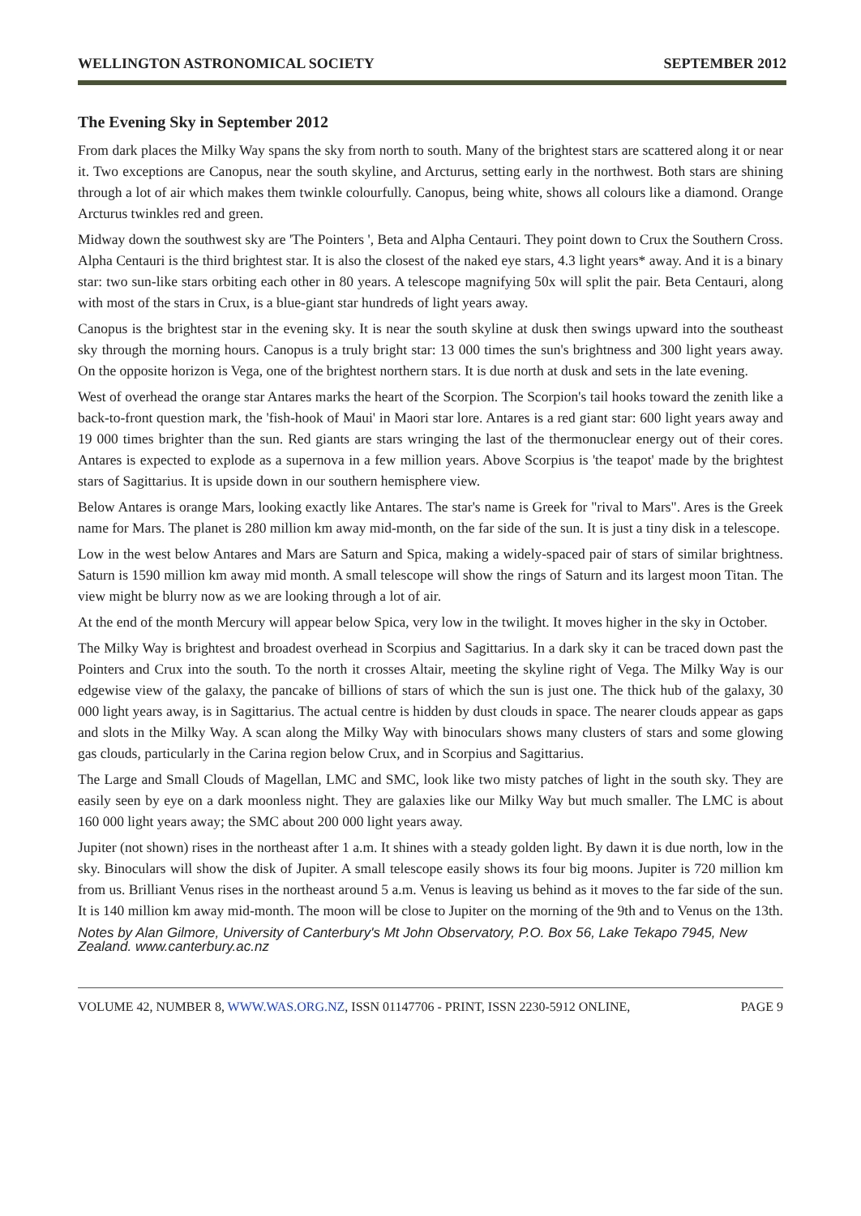WELLINGTON ASTRONOMICAL SOCIETY SEPTEMBER 2012
The Evening Sky in September 2012
From dark places the Milky Way spans the sky from north to south. Many of the brightest stars are scattered along it or near it. Two exceptions are Canopus, near the south skyline, and Arcturus, setting early in the northwest. Both stars are shining through a lot of air which makes them twinkle colourfully. Canopus, being white, shows all colours like a diamond. Orange Arcturus twinkles red and green.
Midway down the southwest sky are 'The Pointers ', Beta and Alpha Centauri. They point down to Crux the Southern Cross. Alpha Centauri is the third brightest star. It is also the closest of the naked eye stars, 4.3 light years* away. And it is a binary star: two sun-like stars orbiting each other in 80 years. A telescope magnifying 50x will split the pair. Beta Centauri, along with most of the stars in Crux, is a blue-giant star hundreds of light years away.
Canopus is the brightest star in the evening sky. It is near the south skyline at dusk then swings upward into the southeast sky through the morning hours. Canopus is a truly bright star: 13 000 times the sun's brightness and 300 light years away. On the opposite horizon is Vega, one of the brightest northern stars. It is due north at dusk and sets in the late evening.
West of overhead the orange star Antares marks the heart of the Scorpion. The Scorpion's tail hooks toward the zenith like a back-to-front question mark, the 'fish-hook of Maui' in Maori star lore. Antares is a red giant star: 600 light years away and 19 000 times brighter than the sun. Red giants are stars wringing the last of the thermonuclear energy out of their cores. Antares is expected to explode as a supernova in a few million years. Above Scorpius is 'the teapot' made by the brightest stars of Sagittarius. It is upside down in our southern hemisphere view.
Below Antares is orange Mars, looking exactly like Antares. The star's name is Greek for "rival to Mars". Ares is the Greek name for Mars. The planet is 280 million km away mid-month, on the far side of the sun. It is just a tiny disk in a telescope.
Low in the west below Antares and Mars are Saturn and Spica, making a widely-spaced pair of stars of similar brightness. Saturn is 1590 million km away mid month. A small telescope will show the rings of Saturn and its largest moon Titan. The view might be blurry now as we are looking through a lot of air.
At the end of the month Mercury will appear below Spica, very low in the twilight. It moves higher in the sky in October.
The Milky Way is brightest and broadest overhead in Scorpius and Sagittarius. In a dark sky it can be traced down past the Pointers and Crux into the south. To the north it crosses Altair, meeting the skyline right of Vega. The Milky Way is our edgewise view of the galaxy, the pancake of billions of stars of which the sun is just one. The thick hub of the galaxy, 30 000 light years away, is in Sagittarius. The actual centre is hidden by dust clouds in space. The nearer clouds appear as gaps and slots in the Milky Way. A scan along the Milky Way with binoculars shows many clusters of stars and some glowing gas clouds, particularly in the Carina region below Crux, and in Scorpius and Sagittarius.
The Large and Small Clouds of Magellan, LMC and SMC, look like two misty patches of light in the south sky. They are easily seen by eye on a dark moonless night. They are galaxies like our Milky Way but much smaller. The LMC is about 160 000 light years away; the SMC about 200 000 light years away.
Jupiter (not shown) rises in the northeast after 1 a.m. It shines with a steady golden light. By dawn it is due north, low in the sky. Binoculars will show the disk of Jupiter. A small telescope easily shows its four big moons. Jupiter is 720 million km from us. Brilliant Venus rises in the northeast around 5 a.m. Venus is leaving us behind as it moves to the far side of the sun. It is 140 million km away mid-month. The moon will be close to Jupiter on the morning of the 9th and to Venus on the 13th.
Notes by Alan Gilmore, University of Canterbury's Mt John Observatory, P.O. Box 56, Lake Tekapo 7945, New Zealand. www.canterbury.ac.nz
VOLUME 42, NUMBER 8, WWW.WAS.ORG.NZ, ISSN 01147706 - PRINT, ISSN 2230-5912 ONLINE, PAGE 9